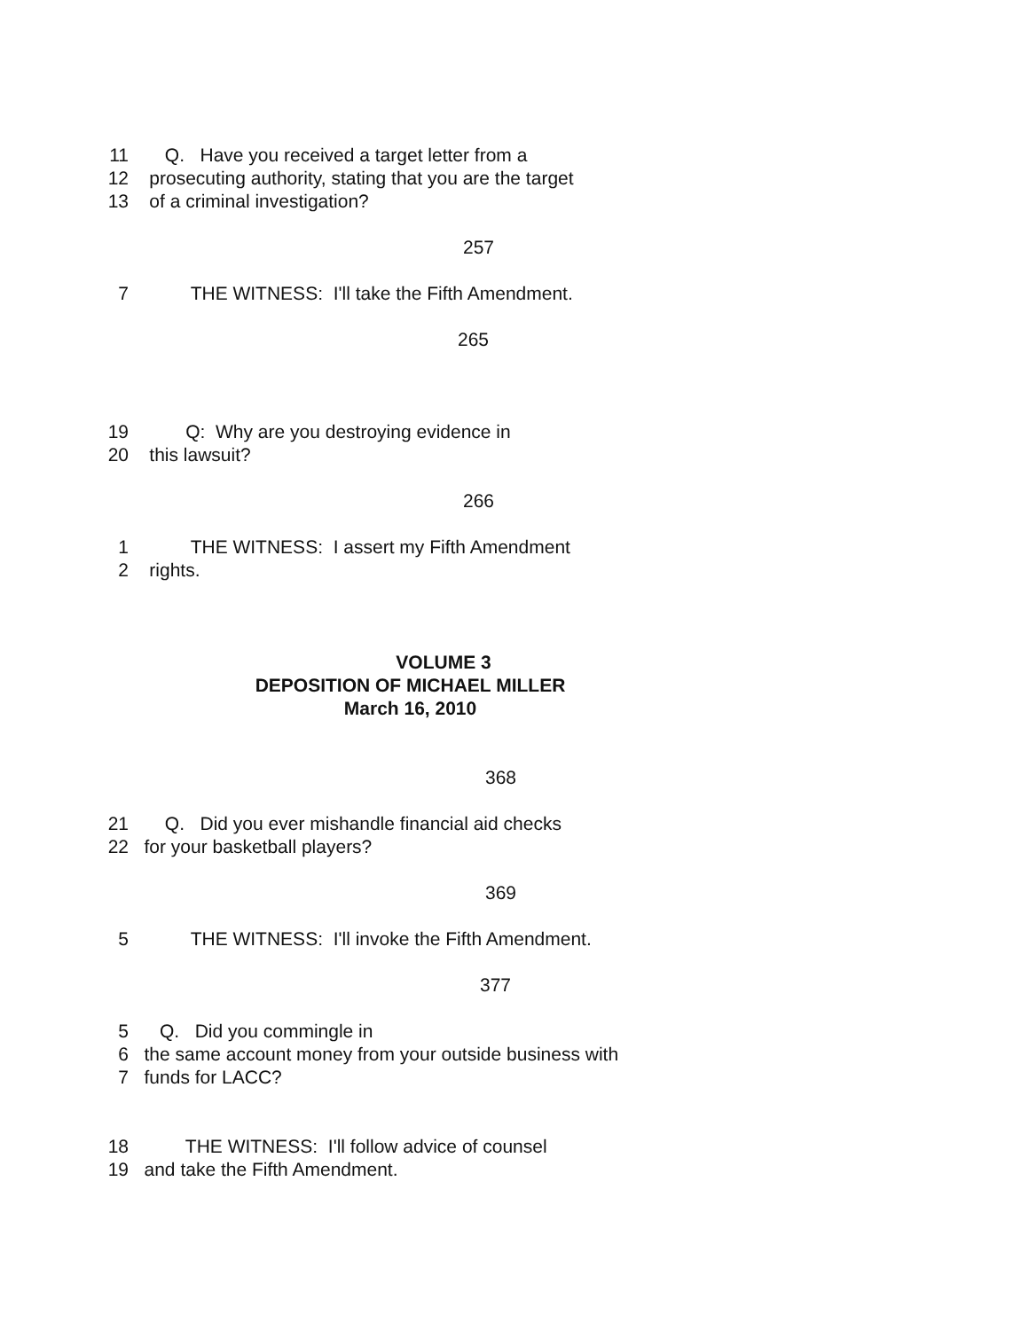11 Q. Have you received a target letter from a
12 prosecuting authority, stating that you are the target
13 of a criminal investigation?
257
7 THE WITNESS: I'll take the Fifth Amendment.
265
19 Q: Why are you destroying evidence in
20 this lawsuit?
266
1 THE WITNESS: I assert my Fifth Amendment
2 rights.
VOLUME 3
DEPOSITION OF MICHAEL MILLER
March 16, 2010
368
21 Q. Did you ever mishandle financial aid checks
22 for your basketball players?
369
5 THE WITNESS: I'll invoke the Fifth Amendment.
377
5 Q. Did you commingle in
6 the same account money from your outside business with
7 funds for LACC?
18 THE WITNESS: I'll follow advice of counsel
19 and take the Fifth Amendment.